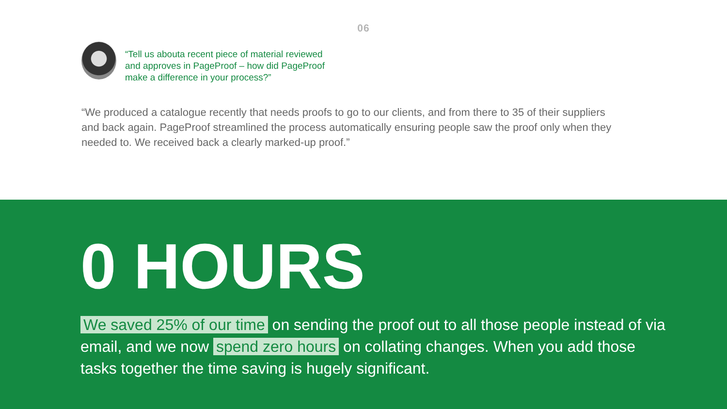06
“Tell us abouta recent piece of material reviewed
and approves in PageProof – how did PageProof
make a difference in your process?”
“We produced a catalogue recently that needs proofs to go to our clients, and from there to 35 of their suppliers and back again. PageProof streamlined the process automatically ensuring people saw the proof only when they needed to. We received back a clearly marked-up proof.”
0 HOURS
We saved 25% of our time on sending the proof out to all those people instead of via email, and we now spend zero hours on collating changes. When you add those tasks together the time saving is hugely significant.